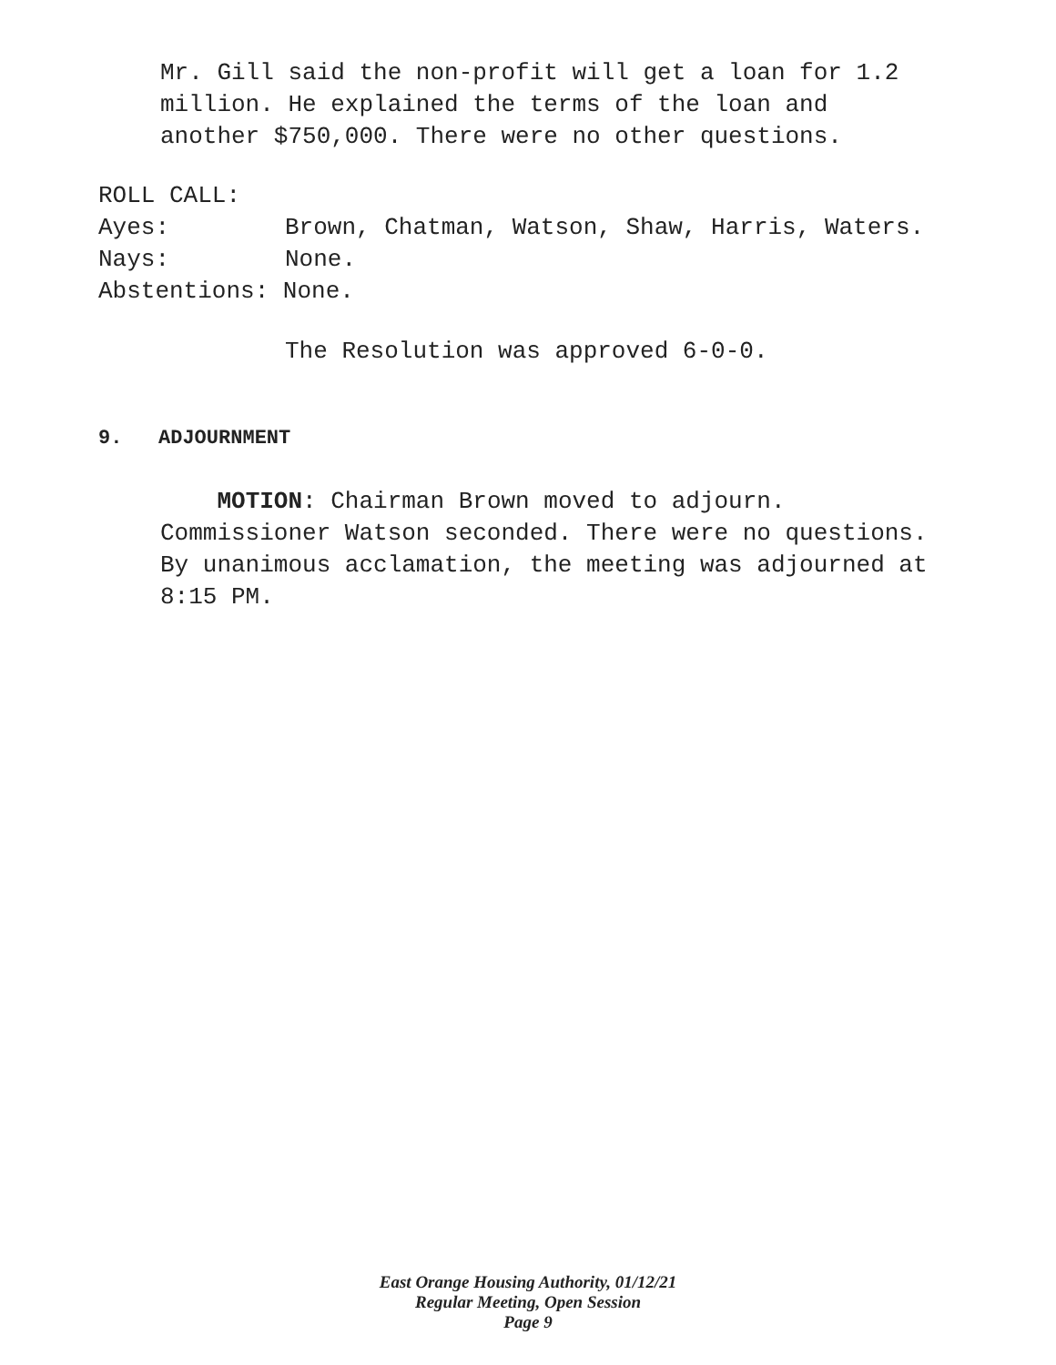Mr. Gill said the non-profit will get a loan for 1.2
million. He explained the terms of the loan and
another $750,000. There were no other questions.
ROLL CALL:
Ayes: Brown, Chatman, Watson, Shaw, Harris, Waters.
Nays: None.
Abstentions: None.
The Resolution was approved 6-0-0.
9. ADJOURNMENT
MOTION: Chairman Brown moved to adjourn.
Commissioner Watson seconded. There were no questions.
By unanimous acclamation, the meeting was adjourned at
8:15 PM.
East Orange Housing Authority, 01/12/21
Regular Meeting, Open Session
Page 9